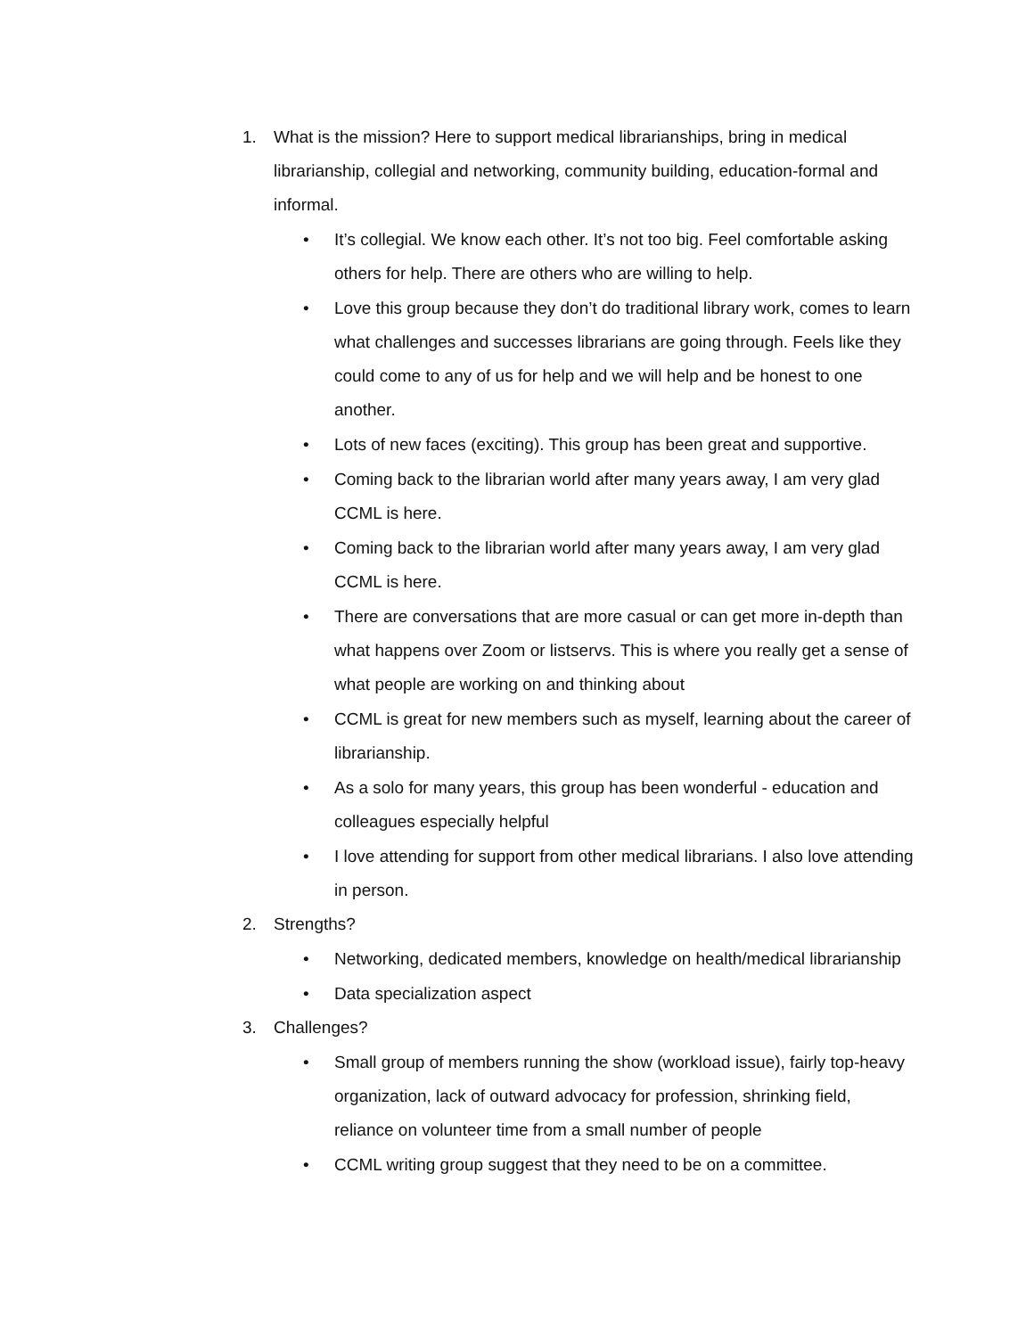1. What is the mission? Here to support medical librarianships, bring in medical librarianship, collegial and networking, community building, education-formal and informal.
• It’s collegial. We know each other. It’s not too big. Feel comfortable asking others for help. There are others who are willing to help.
• Love this group because they don’t do traditional library work, comes to learn what challenges and successes librarians are going through. Feels like they could come to any of us for help and we will help and be honest to one another.
• Lots of new faces (exciting). This group has been great and supportive.
• Coming back to the librarian world after many years away, I am very glad CCML is here.
• Coming back to the librarian world after many years away, I am very glad CCML is here.
• There are conversations that are more casual or can get more in-depth than what happens over Zoom or listservs. This is where you really get a sense of what people are working on and thinking about
• CCML is great for new members such as myself, learning about the career of librarianship.
• As a solo for many years, this group has been wonderful - education and colleagues especially helpful
• I love attending for support from other medical librarians. I also love attending in person.
2. Strengths?
• Networking, dedicated members, knowledge on health/medical librarianship
• Data specialization aspect
3. Challenges?
• Small group of members running the show (workload issue), fairly top-heavy organization, lack of outward advocacy for profession, shrinking field, reliance on volunteer time from a small number of people
• CCML writing group suggest that they need to be on a committee.